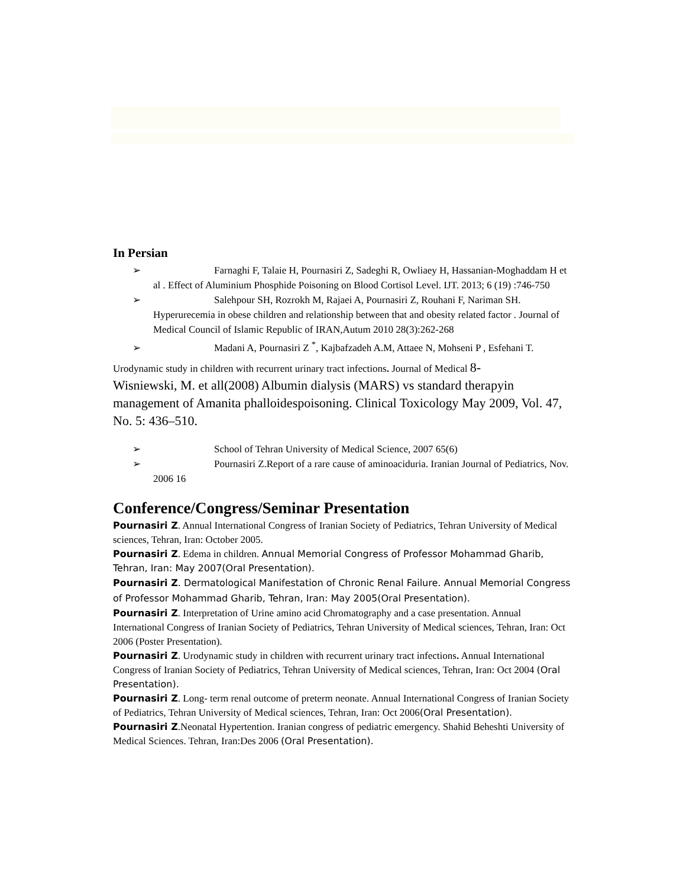In Persian
➢ Farnaghi F, Talaie H, Pournasiri Z, Sadeghi R, Owliaey H, Hassanian-Moghaddam H et al . Effect of Aluminium Phosphide Poisoning on Blood Cortisol Level. IJT. 2013; 6 (19) :746-750
➢ Salehpour SH, Rozrokh M, Rajaei A, Pournasiri Z, Rouhani F, Nariman SH. Hyperurecemia in obese children and relationship between that and obesity related factor . Journal of Medical Council of Islamic Republic of IRAN,Autum 2010 28(3):262-268
➢ Madani A, Pournasiri Z <sup>*</sup>, Kajbafzadeh A.M, Attaee N, Mohseni P , Esfehani T.
Urodynamic study in children with recurrent urinary tract infections. Journal of Medical 8-
Wisniewski, M. et all(2008) Albumin dialysis (MARS) vs standard therapyin management of Amanita phalloidespoisoning. Clinical Toxicology May 2009, Vol. 47, No. 5: 436–510.
➢ School of Tehran University of Medical Science, 2007 65(6)
➢ Pournasiri Z.Report of a rare cause of aminoaciduria. Iranian Journal of Pediatrics, Nov. 2006 16
Conference/Congress/Seminar Presentation
Pournasiri Z. Annual International Congress of Iranian Society of Pediatrics, Tehran University of Medical sciences, Tehran, Iran: October 2005.
Pournasiri Z. Edema in children. Annual Memorial Congress of Professor Mohammad Gharib, Tehran, Iran: May 2007(Oral Presentation).
Pournasiri Z. Dermatological Manifestation of Chronic Renal Failure. Annual Memorial Congress of Professor Mohammad Gharib, Tehran, Iran: May 2005(Oral Presentation).
Pournasiri Z. Interpretation of Urine amino acid Chromatography and a case presentation. Annual International Congress of Iranian Society of Pediatrics, Tehran University of Medical sciences, Tehran, Iran: Oct 2006 (Poster Presentation).
Pournasiri Z. Urodynamic study in children with recurrent urinary tract infections. Annual International Congress of Iranian Society of Pediatrics, Tehran University of Medical sciences, Tehran, Iran: Oct 2004 (Oral Presentation).
Pournasiri Z. Long- term renal outcome of preterm neonate. Annual International Congress of Iranian Society of Pediatrics, Tehran University of Medical sciences, Tehran, Iran: Oct 2006(Oral Presentation).
Pournasiri Z.Neonatal Hypertention. Iranian congress of pediatric emergency. Shahid Beheshti University of Medical Sciences. Tehran, Iran:Des 2006 (Oral Presentation).